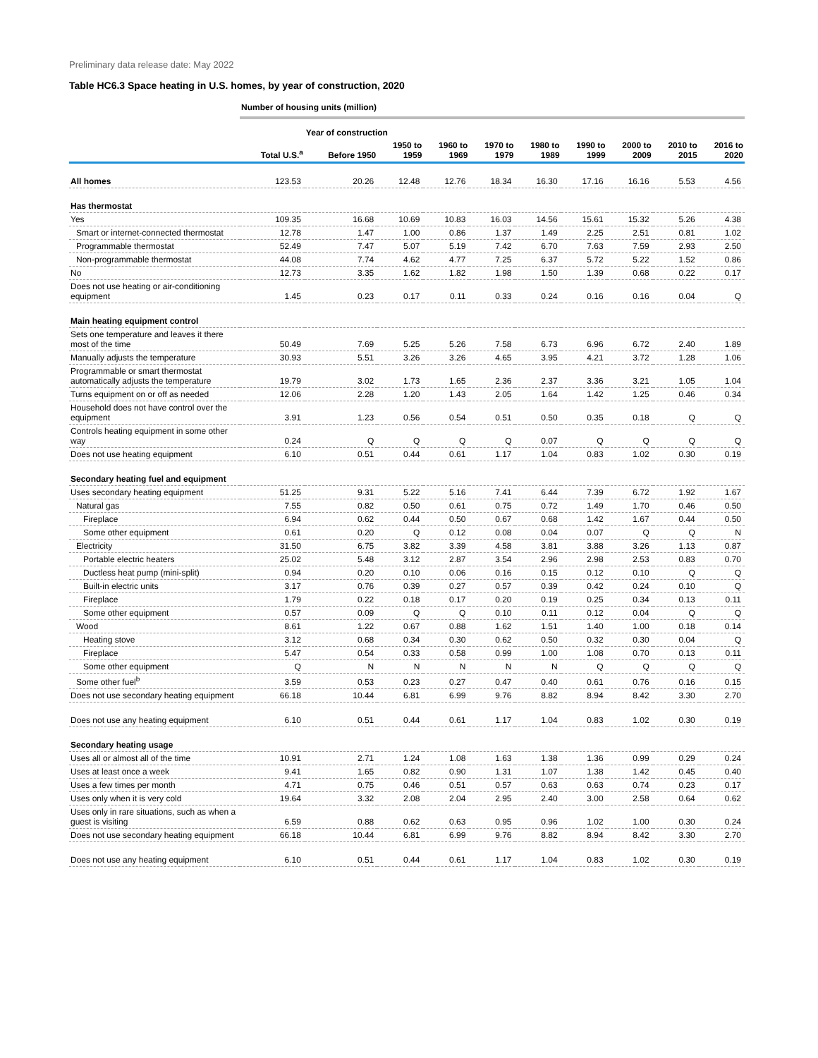Preliminary data release date: May 2022
Table HC6.3 Space heating in U.S. homes, by year of construction, 2020
| | Number of housing units (million) | | | | | | | | | |
| | | Year of construction | | | | | | | | |
| | Total U.S.<sup>a</sup> | Before 1950 | 1950 to 1959 | 1960 to 1969 | 1970 to 1979 | 1980 to 1989 | 1990 to 1999 | 2000 to 2009 | 2010 to 2015 | 2016 to 2020 |
| All homes | 123.53 | 20.26 | 12.48 | 12.76 | 18.34 | 16.30 | 17.16 | 16.16 | 5.53 | 4.56 |
| Has thermostat | | | | | | | | | | |
| Yes | 109.35 | 16.68 | 10.69 | 10.83 | 16.03 | 14.56 | 15.61 | 15.32 | 5.26 | 4.38 |
| Smart or internet-connected thermostat | 12.78 | 1.47 | 1.00 | 0.86 | 1.37 | 1.49 | 2.25 | 2.51 | 0.81 | 1.02 |
| Programmable thermostat | 52.49 | 7.47 | 5.07 | 5.19 | 7.42 | 6.70 | 7.63 | 7.59 | 2.93 | 2.50 |
| Non-programmable thermostat | 44.08 | 7.74 | 4.62 | 4.77 | 7.25 | 6.37 | 5.72 | 5.22 | 1.52 | 0.86 |
| No | 12.73 | 3.35 | 1.62 | 1.82 | 1.98 | 1.50 | 1.39 | 0.68 | 0.22 | 0.17 |
| Does not use heating or air-conditioning equipment | 1.45 | 0.23 | 0.17 | 0.11 | 0.33 | 0.24 | 0.16 | 0.16 | 0.04 | Q |
| Main heating equipment control | | | | | | | | | | |
| Sets one temperature and leaves it there most of the time | 50.49 | 7.69 | 5.25 | 5.26 | 7.58 | 6.73 | 6.96 | 6.72 | 2.40 | 1.89 |
| Manually adjusts the temperature | 30.93 | 5.51 | 3.26 | 3.26 | 4.65 | 3.95 | 4.21 | 3.72 | 1.28 | 1.06 |
| Programmable or smart thermostat automatically adjusts the temperature | 19.79 | 3.02 | 1.73 | 1.65 | 2.36 | 2.37 | 3.36 | 3.21 | 1.05 | 1.04 |
| Turns equipment on or off as needed | 12.06 | 2.28 | 1.20 | 1.43 | 2.05 | 1.64 | 1.42 | 1.25 | 0.46 | 0.34 |
| Household does not have control over the equipment | 3.91 | 1.23 | 0.56 | 0.54 | 0.51 | 0.50 | 0.35 | 0.18 | Q | Q |
| Controls heating equipment in some other way | 0.24 | Q | Q | Q | Q | 0.07 | Q | Q | Q | Q |
| Does not use heating equipment | 6.10 | 0.51 | 0.44 | 0.61 | 1.17 | 1.04 | 0.83 | 1.02 | 0.30 | 0.19 |
| Secondary heating fuel and equipment | | | | | | | | | | |
| Uses secondary heating equipment | 51.25 | 9.31 | 5.22 | 5.16 | 7.41 | 6.44 | 7.39 | 6.72 | 1.92 | 1.67 |
| Natural gas | 7.55 | 0.82 | 0.50 | 0.61 | 0.75 | 0.72 | 1.49 | 1.70 | 0.46 | 0.50 |
| Fireplace | 6.94 | 0.62 | 0.44 | 0.50 | 0.67 | 0.68 | 1.42 | 1.67 | 0.44 | 0.50 |
| Some other equipment | 0.61 | 0.20 | Q | 0.12 | 0.08 | 0.04 | 0.07 | Q | Q | N |
| Electricity | 31.50 | 6.75 | 3.82 | 3.39 | 4.58 | 3.81 | 3.88 | 3.26 | 1.13 | 0.87 |
| Portable electric heaters | 25.02 | 5.48 | 3.12 | 2.87 | 3.54 | 2.96 | 2.98 | 2.53 | 0.83 | 0.70 |
| Ductless heat pump (mini-split) | 0.94 | 0.20 | 0.10 | 0.06 | 0.16 | 0.15 | 0.12 | 0.10 | Q | Q |
| Built-in electric units | 3.17 | 0.76 | 0.39 | 0.27 | 0.57 | 0.39 | 0.42 | 0.24 | 0.10 | Q |
| Fireplace | 1.79 | 0.22 | 0.18 | 0.17 | 0.20 | 0.19 | 0.25 | 0.34 | 0.13 | 0.11 |
| Some other equipment | 0.57 | 0.09 | Q | Q | 0.10 | 0.11 | 0.12 | 0.04 | Q | Q |
| Wood | 8.61 | 1.22 | 0.67 | 0.88 | 1.62 | 1.51 | 1.40 | 1.00 | 0.18 | 0.14 |
| Heating stove | 3.12 | 0.68 | 0.34 | 0.30 | 0.62 | 0.50 | 0.32 | 0.30 | 0.04 | Q |
| Fireplace | 5.47 | 0.54 | 0.33 | 0.58 | 0.99 | 1.00 | 1.08 | 0.70 | 0.13 | 0.11 |
| Some other equipment | Q | N | N | N | N | N | Q | Q | Q | Q |
| Some other fuel<sup>b</sup> | 3.59 | 0.53 | 0.23 | 0.27 | 0.47 | 0.40 | 0.61 | 0.76 | 0.16 | 0.15 |
| Does not use secondary heating equipment | 66.18 | 10.44 | 6.81 | 6.99 | 9.76 | 8.82 | 8.94 | 8.42 | 3.30 | 2.70 |
| Does not use any heating equipment | 6.10 | 0.51 | 0.44 | 0.61 | 1.17 | 1.04 | 0.83 | 1.02 | 0.30 | 0.19 |
| Secondary heating usage | | | | | | | | | | |
| Uses all or almost all of the time | 10.91 | 2.71 | 1.24 | 1.08 | 1.63 | 1.38 | 1.36 | 0.99 | 0.29 | 0.24 |
| Uses at least once a week | 9.41 | 1.65 | 0.82 | 0.90 | 1.31 | 1.07 | 1.38 | 1.42 | 0.45 | 0.40 |
| Uses a few times per month | 4.71 | 0.75 | 0.46 | 0.51 | 0.57 | 0.63 | 0.63 | 0.74 | 0.23 | 0.17 |
| Uses only when it is very cold | 19.64 | 3.32 | 2.08 | 2.04 | 2.95 | 2.40 | 3.00 | 2.58 | 0.64 | 0.62 |
| Uses only in rare situations, such as when a guest is visiting | 6.59 | 0.88 | 0.62 | 0.63 | 0.95 | 0.96 | 1.02 | 1.00 | 0.30 | 0.24 |
| Does not use secondary heating equipment | 66.18 | 10.44 | 6.81 | 6.99 | 9.76 | 8.82 | 8.94 | 8.42 | 3.30 | 2.70 |
| Does not use any heating equipment | 6.10 | 0.51 | 0.44 | 0.61 | 1.17 | 1.04 | 0.83 | 1.02 | 0.30 | 0.19 |